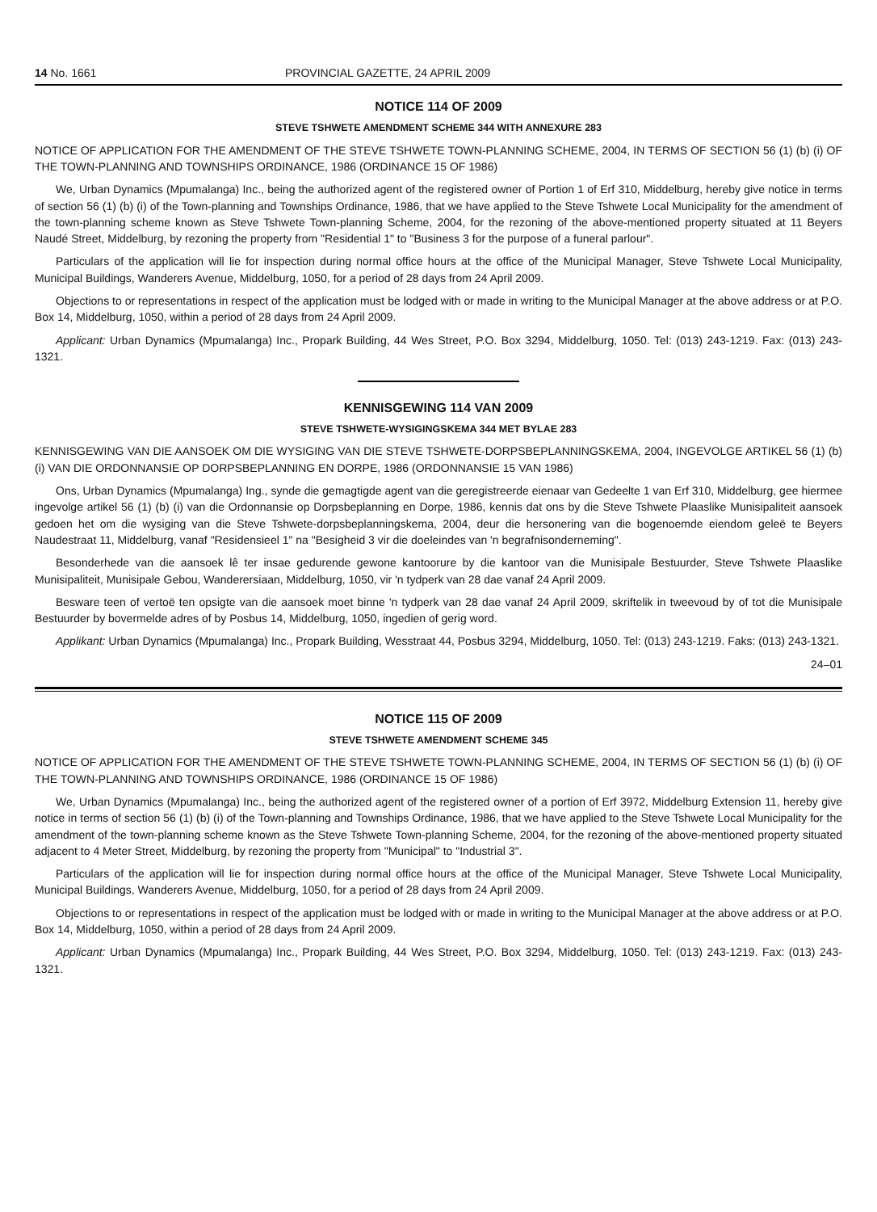14 No. 1661 PROVINCIAL GAZETTE, 24 APRIL 2009
NOTICE 114 OF 2009
STEVE TSHWETE AMENDMENT SCHEME 344 WITH ANNEXURE 283
NOTICE OF APPLICATION FOR THE AMENDMENT OF THE STEVE TSHWETE TOWN-PLANNING SCHEME, 2004, IN TERMS OF SECTION 56 (1) (b) (i) OF THE TOWN-PLANNING AND TOWNSHIPS ORDINANCE, 1986 (ORDINANCE 15 OF 1986)
We, Urban Dynamics (Mpumalanga) Inc., being the authorized agent of the registered owner of Portion 1 of Erf 310, Middelburg, hereby give notice in terms of section 56 (1) (b) (i) of the Town-planning and Townships Ordinance, 1986, that we have applied to the Steve Tshwete Local Municipality for the amendment of the town-planning scheme known as Steve Tshwete Town-planning Scheme, 2004, for the rezoning of the above-mentioned property situated at 11 Beyers Naudé Street, Middelburg, by rezoning the property from "Residential 1" to "Business 3 for the purpose of a funeral parlour".
Particulars of the application will lie for inspection during normal office hours at the office of the Municipal Manager, Steve Tshwete Local Municipality, Municipal Buildings, Wanderers Avenue, Middelburg, 1050, for a period of 28 days from 24 April 2009.
Objections to or representations in respect of the application must be lodged with or made in writing to the Municipal Manager at the above address or at P.O. Box 14, Middelburg, 1050, within a period of 28 days from 24 April 2009.
Applicant: Urban Dynamics (Mpumalanga) Inc., Propark Building, 44 Wes Street, P.O. Box 3294, Middelburg, 1050. Tel: (013) 243-1219. Fax: (013) 243-1321.
KENNISGEWING 114 VAN 2009
STEVE TSHWETE-WYSIGINGSKEMA 344 MET BYLAE 283
KENNISGEWING VAN DIE AANSOEK OM DIE WYSIGING VAN DIE STEVE TSHWETE-DORPSBEPLANNINGSKEMA, 2004, INGEVOLGE ARTIKEL 56 (1) (b) (i) VAN DIE ORDONNANSIE OP DORPSBEPLANNING EN DORPE, 1986 (ORDONNANSIE 15 VAN 1986)
Ons, Urban Dynamics (Mpumalanga) Ing., synde die gemagtigde agent van die geregistreerde eienaar van Gedeelte 1 van Erf 310, Middelburg, gee hiermee ingevolge artikel 56 (1) (b) (i) van die Ordonnansie op Dorpsbeplanning en Dorpe, 1986, kennis dat ons by die Steve Tshwete Plaaslike Munisipaliteit aansoek gedoen het om die wysiging van die Steve Tshwete-dorpsbeplanningskema, 2004, deur die hersonering van die bogenoemde eiendom geleë te Beyers Naudestraat 11, Middelburg, vanaf "Residensieel 1" na "Besigheid 3 vir die doeleindes van 'n begrafnisonderneming".
Besonderhede van die aansoek lê ter insae gedurende gewone kantoorure by die kantoor van die Munisipale Bestuurder, Steve Tshwete Plaaslike Munisipaliteit, Munisipale Gebou, Wanderersiaan, Middelburg, 1050, vir 'n tydperk van 28 dae vanaf 24 April 2009.
Besware teen of vertoë ten opsigte van die aansoek moet binne 'n tydperk van 28 dae vanaf 24 April 2009, skriftelik in tweevoud by of tot die Munisipale Bestuurder by bovermelde adres of by Posbus 14, Middelburg, 1050, ingedien of gerig word.
Applikant: Urban Dynamics (Mpumalanga) Inc., Propark Building, Wesstraat 44, Posbus 3294, Middelburg, 1050. Tel: (013) 243-1219. Faks: (013) 243-1321.
24–01
NOTICE 115 OF 2009
STEVE TSHWETE AMENDMENT SCHEME 345
NOTICE OF APPLICATION FOR THE AMENDMENT OF THE STEVE TSHWETE TOWN-PLANNING SCHEME, 2004, IN TERMS OF SECTION 56 (1) (b) (i) OF THE TOWN-PLANNING AND TOWNSHIPS ORDINANCE, 1986 (ORDINANCE 15 OF 1986)
We, Urban Dynamics (Mpumalanga) Inc., being the authorized agent of the registered owner of a portion of Erf 3972, Middelburg Extension 11, hereby give notice in terms of section 56 (1) (b) (i) of the Town-planning and Townships Ordinance, 1986, that we have applied to the Steve Tshwete Local Municipality for the amendment of the town-planning scheme known as the Steve Tshwete Town-planning Scheme, 2004, for the rezoning of the above-mentioned property situated adjacent to 4 Meter Street, Middelburg, by rezoning the property from "Municipal" to "Industrial 3".
Particulars of the application will lie for inspection during normal office hours at the office of the Municipal Manager, Steve Tshwete Local Municipality, Municipal Buildings, Wanderers Avenue, Middelburg, 1050, for a period of 28 days from 24 April 2009.
Objections to or representations in respect of the application must be lodged with or made in writing to the Municipal Manager at the above address or at P.O. Box 14, Middelburg, 1050, within a period of 28 days from 24 April 2009.
Applicant: Urban Dynamics (Mpumalanga) Inc., Propark Building, 44 Wes Street, P.O. Box 3294, Middelburg, 1050. Tel: (013) 243-1219. Fax: (013) 243-1321.